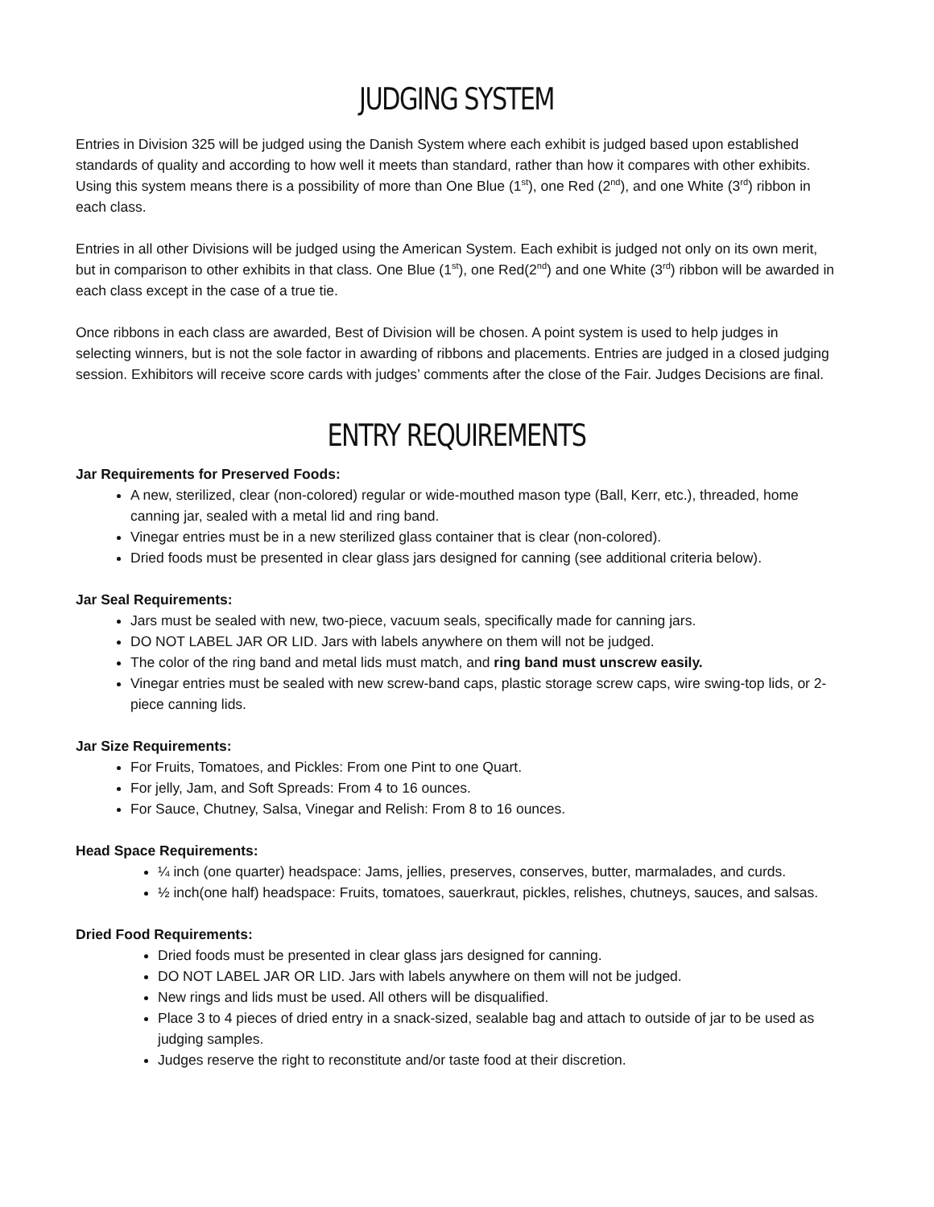JUDGING SYSTEM
Entries in Division 325 will be judged using the Danish System where each exhibit is judged based upon established standards of quality and according to how well it meets than standard, rather than how it compares with other exhibits. Using this system means there is a possibility of more than One Blue (1<sup>st</sup>), one Red (2<sup>nd</sup>), and one White (3<sup>rd</sup>) ribbon in each class.
Entries in all other Divisions will be judged using the American System. Each exhibit is judged not only on its own merit, but in comparison to other exhibits in that class. One Blue (1<sup>st</sup>), one Red(2<sup>nd</sup>) and one White (3<sup>rd</sup>) ribbon will be awarded in each class except in the case of a true tie.
Once ribbons in each class are awarded, Best of Division will be chosen. A point system is used to help judges in selecting winners, but is not the sole factor in awarding of ribbons and placements. Entries are judged in a closed judging session. Exhibitors will receive score cards with judges’ comments after the close of the Fair. Judges Decisions are final.
ENTRY REQUIREMENTS
Jar Requirements for Preserved Foods:
A new, sterilized, clear (non-colored) regular or wide-mouthed mason type (Ball, Kerr, etc.), threaded, home canning jar, sealed with a metal lid and ring band.
Vinegar entries must be in a new sterilized glass container that is clear (non-colored).
Dried foods must be presented in clear glass jars designed for canning (see additional criteria below).
Jar Seal Requirements:
Jars must be sealed with new, two-piece, vacuum seals, specifically made for canning jars.
DO NOT LABEL JAR OR LID. Jars with labels anywhere on them will not be judged.
The color of the ring band and metal lids must match, and ring band must unscrew easily.
Vinegar entries must be sealed with new screw-band caps, plastic storage screw caps, wire swing-top lids, or 2-piece canning lids.
Jar Size Requirements:
For Fruits, Tomatoes, and Pickles: From one Pint to one Quart.
For jelly, Jam, and Soft Spreads: From 4 to 16 ounces.
For Sauce, Chutney, Salsa, Vinegar and Relish: From 8 to 16 ounces.
Head Space Requirements:
¼ inch (one quarter) headspace: Jams, jellies, preserves, conserves, butter, marmalades, and curds.
½ inch(one half) headspace: Fruits, tomatoes, sauerkraut, pickles, relishes, chutneys, sauces, and salsas.
Dried Food Requirements:
Dried foods must be presented in clear glass jars designed for canning.
DO NOT LABEL JAR OR LID. Jars with labels anywhere on them will not be judged.
New rings and lids must be used. All others will be disqualified.
Place 3 to 4 pieces of dried entry in a snack-sized, sealable bag and attach to outside of jar to be used as judging samples.
Judges reserve the right to reconstitute and/or taste food at their discretion.